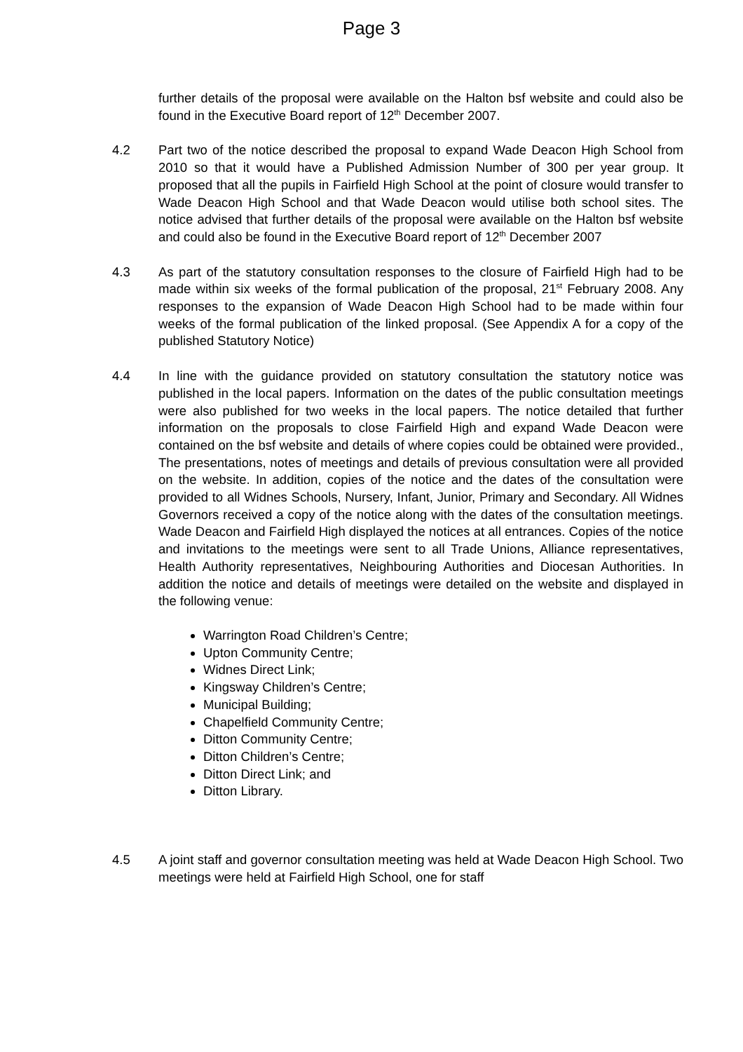Page 3
further details of the proposal were available on the Halton bsf website and could also be found in the Executive Board report of 12<sup>th</sup> December 2007.
4.2 Part two of the notice described the proposal to expand Wade Deacon High School from 2010 so that it would have a Published Admission Number of 300 per year group. It proposed that all the pupils in Fairfield High School at the point of closure would transfer to Wade Deacon High School and that Wade Deacon would utilise both school sites. The notice advised that further details of the proposal were available on the Halton bsf website and could also be found in the Executive Board report of 12<sup>th</sup> December 2007
4.3 As part of the statutory consultation responses to the closure of Fairfield High had to be made within six weeks of the formal publication of the proposal, 21<sup>st</sup> February 2008. Any responses to the expansion of Wade Deacon High School had to be made within four weeks of the formal publication of the linked proposal. (See Appendix A for a copy of the published Statutory Notice)
4.4 In line with the guidance provided on statutory consultation the statutory notice was published in the local papers. Information on the dates of the public consultation meetings were also published for two weeks in the local papers. The notice detailed that further information on the proposals to close Fairfield High and expand Wade Deacon were contained on the bsf website and details of where copies could be obtained were provided., The presentations, notes of meetings and details of previous consultation were all provided on the website. In addition, copies of the notice and the dates of the consultation were provided to all Widnes Schools, Nursery, Infant, Junior, Primary and Secondary. All Widnes Governors received a copy of the notice along with the dates of the consultation meetings. Wade Deacon and Fairfield High displayed the notices at all entrances. Copies of the notice and invitations to the meetings were sent to all Trade Unions, Alliance representatives, Health Authority representatives, Neighbouring Authorities and Diocesan Authorities. In addition the notice and details of meetings were detailed on the website and displayed in the following venue:
Warrington Road Children’s Centre;
Upton Community Centre;
Widnes Direct Link;
Kingsway Children’s Centre;
Municipal Building;
Chapelfield Community Centre;
Ditton Community Centre;
Ditton Children’s Centre;
Ditton Direct Link; and
Ditton Library.
4.5 A joint staff and governor consultation meeting was held at Wade Deacon High School. Two meetings were held at Fairfield High School, one for staff